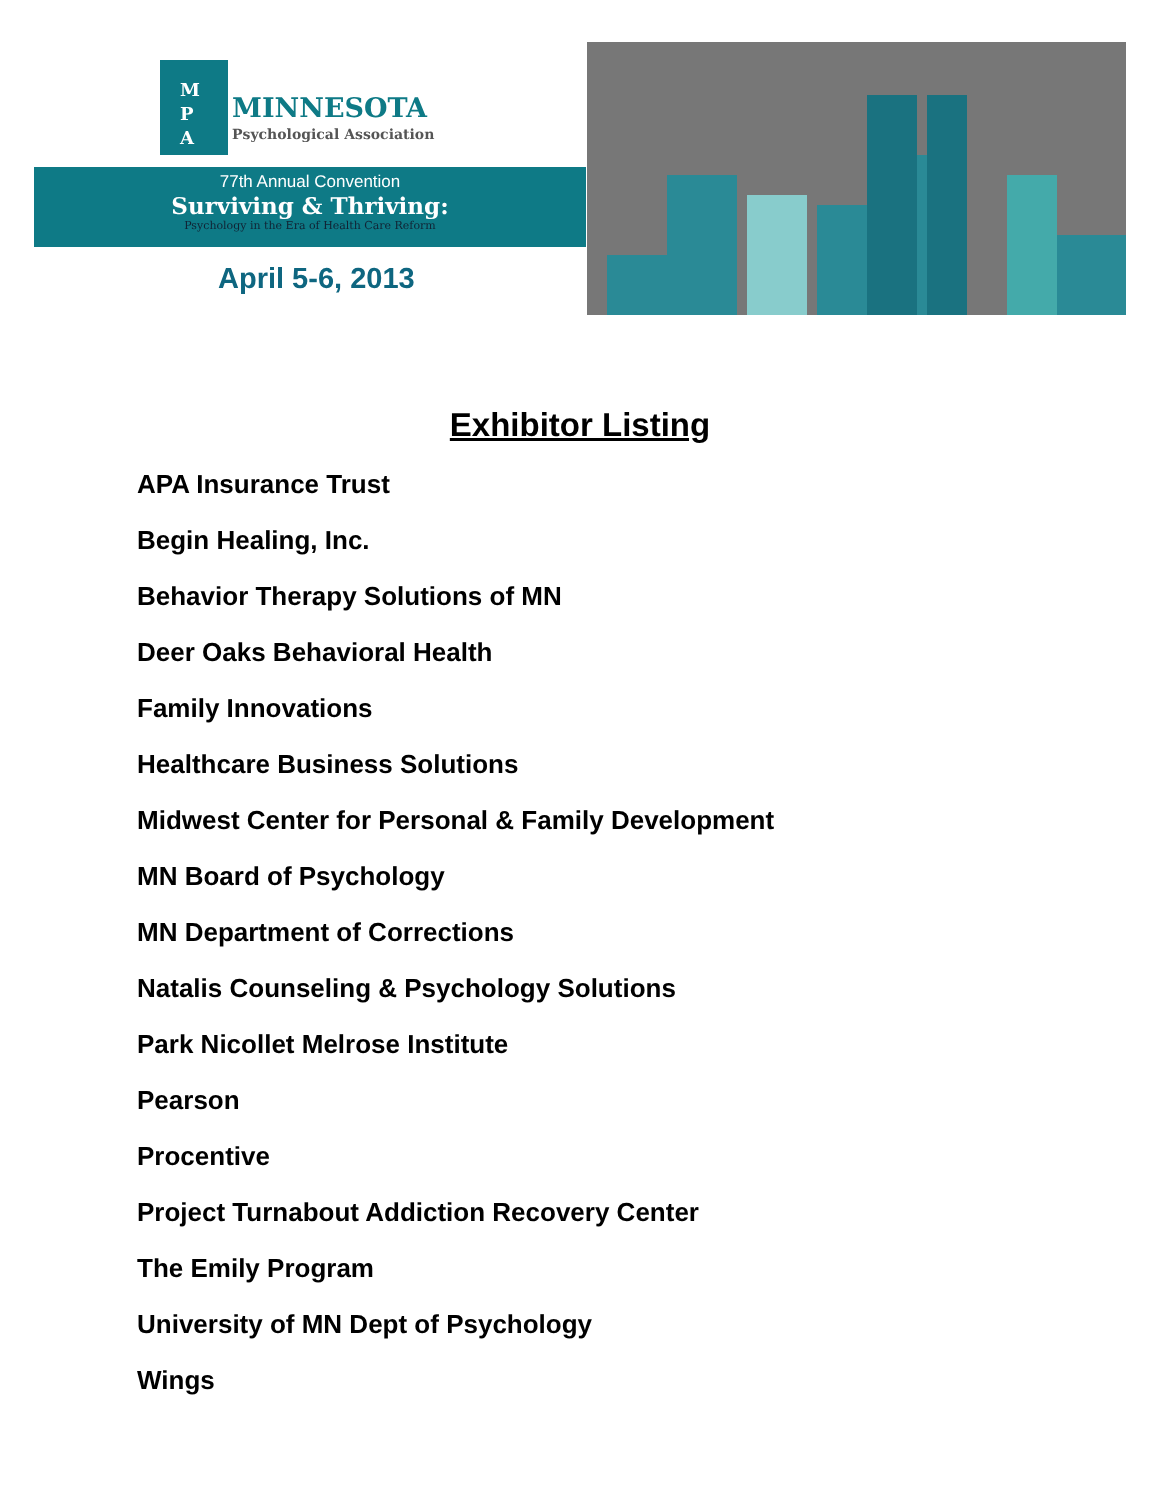M
P
A
MINNESOTA
Psychological Association
77th Annual Convention
Surviving & Thriving:
Psychology in the Era of Health Care Reform
April 5-6, 2013
Exhibitor Listing
APA Insurance Trust
Begin Healing, Inc.
Behavior Therapy Solutions of MN
Deer Oaks Behavioral Health
Family Innovations
Healthcare Business Solutions
Midwest Center for Personal & Family Development
MN Board of Psychology
MN Department of Corrections
Natalis Counseling & Psychology Solutions
Park Nicollet Melrose Institute
Pearson
Procentive
Project Turnabout Addiction Recovery Center
The Emily Program
University of MN Dept of Psychology
Wings